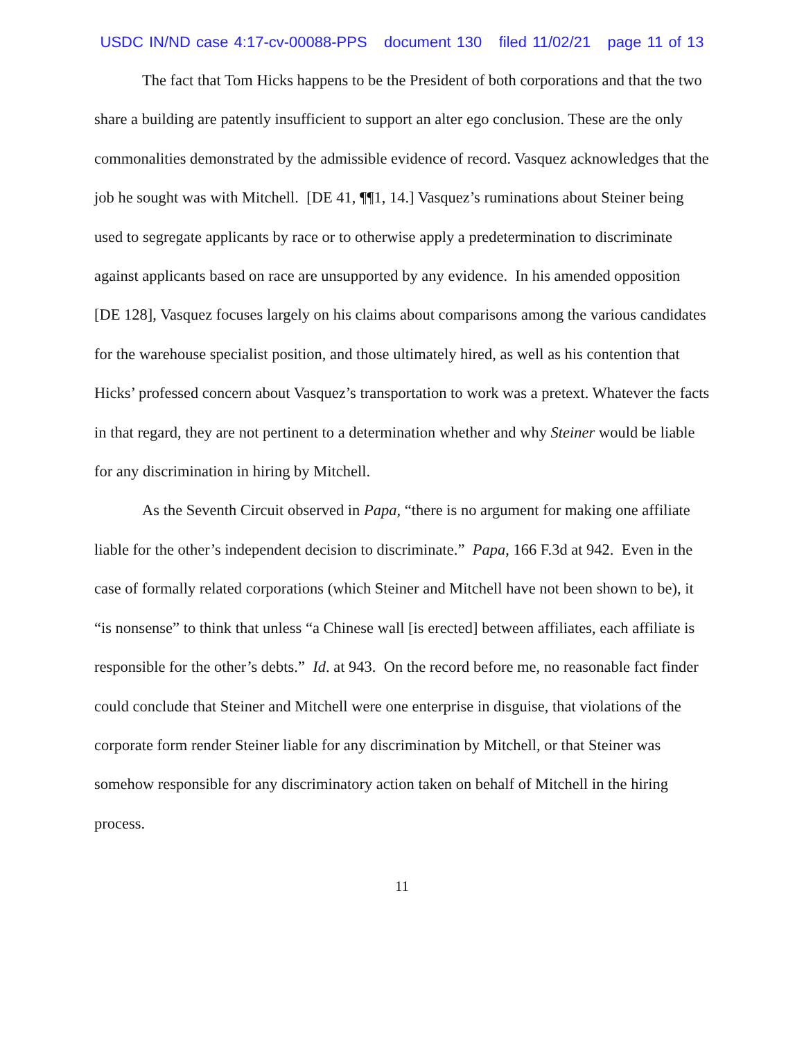USDC IN/ND case 4:17-cv-00088-PPS document 130 filed 11/02/21 page 11 of 13
The fact that Tom Hicks happens to be the President of both corporations and that the two share a building are patently insufficient to support an alter ego conclusion. These are the only commonalities demonstrated by the admissible evidence of record. Vasquez acknowledges that the job he sought was with Mitchell. [DE 41, ¶¶1, 14.] Vasquez’s ruminations about Steiner being used to segregate applicants by race or to otherwise apply a predetermination to discriminate against applicants based on race are unsupported by any evidence. In his amended opposition [DE 128], Vasquez focuses largely on his claims about comparisons among the various candidates for the warehouse specialist position, and those ultimately hired, as well as his contention that Hicks’ professed concern about Vasquez’s transportation to work was a pretext. Whatever the facts in that regard, they are not pertinent to a determination whether and why Steiner would be liable for any discrimination in hiring by Mitchell.
As the Seventh Circuit observed in Papa, “there is no argument for making one affiliate liable for the other’s independent decision to discriminate.” Papa, 166 F.3d at 942. Even in the case of formally related corporations (which Steiner and Mitchell have not been shown to be), it “is nonsense” to think that unless “a Chinese wall [is erected] between affiliates, each affiliate is responsible for the other’s debts.” Id. at 943. On the record before me, no reasonable fact finder could conclude that Steiner and Mitchell were one enterprise in disguise, that violations of the corporate form render Steiner liable for any discrimination by Mitchell, or that Steiner was somehow responsible for any discriminatory action taken on behalf of Mitchell in the hiring process.
11